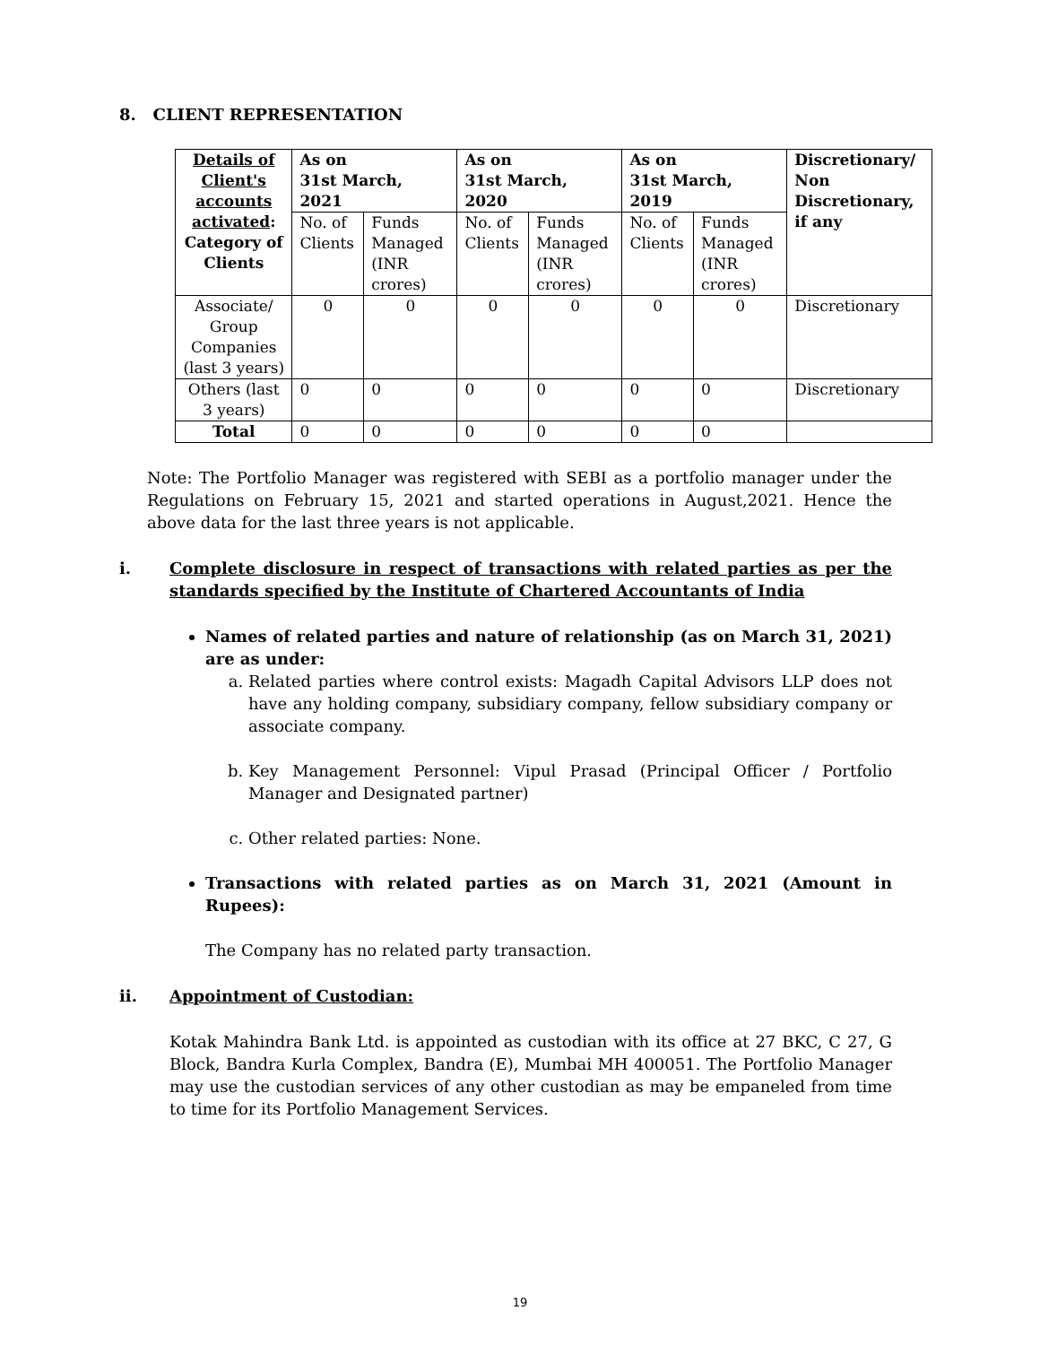8. CLIENT REPRESENTATION
| Details of Client's accounts activated : Category of Clients | As on 31st March, 2021 | | As on 31st March, 2020 | | As on 31st March, 2019 | | Discretionary/ Non Discretionary, if any |
| --- | --- | --- | --- | --- | --- | --- | --- |
| | No. of Clients | Funds Managed (INR crores) | No. of Clients | Funds Managed (INR crores) | No. of Clients | Funds Managed (INR crores) | |
| Associate/ Group Companies (last 3 years) | 0 | 0 | 0 | 0 | 0 | 0 | Discretionary |
| Others (last 3 years) | 0 | 0 | 0 | 0 | 0 | 0 | Discretionary |
| Total | 0 | 0 | 0 | 0 | 0 | 0 | |
Note: The Portfolio Manager was registered with SEBI as a portfolio manager under the Regulations on February 15, 2021 and started operations in August,2021. Hence the above data for the last three years is not applicable.
i. Complete disclosure in respect of transactions with related parties as per the standards specified by the Institute of Chartered Accountants of India
Names of related parties and nature of relationship (as on March 31, 2021) are as under:
a. Related parties where control exists: Magadh Capital Advisors LLP does not have any holding company, subsidiary company, fellow subsidiary company or associate company.
b. Key Management Personnel: Vipul Prasad (Principal Officer / Portfolio Manager and Designated partner)
c. Other related parties: None.
Transactions with related parties as on March 31, 2021 (Amount in Rupees):
The Company has no related party transaction.
ii. Appointment of Custodian:
Kotak Mahindra Bank Ltd. is appointed as custodian with its office at 27 BKC, C 27, G Block, Bandra Kurla Complex, Bandra (E), Mumbai MH 400051. The Portfolio Manager may use the custodian services of any other custodian as may be empaneled from time to time for its Portfolio Management Services.
19